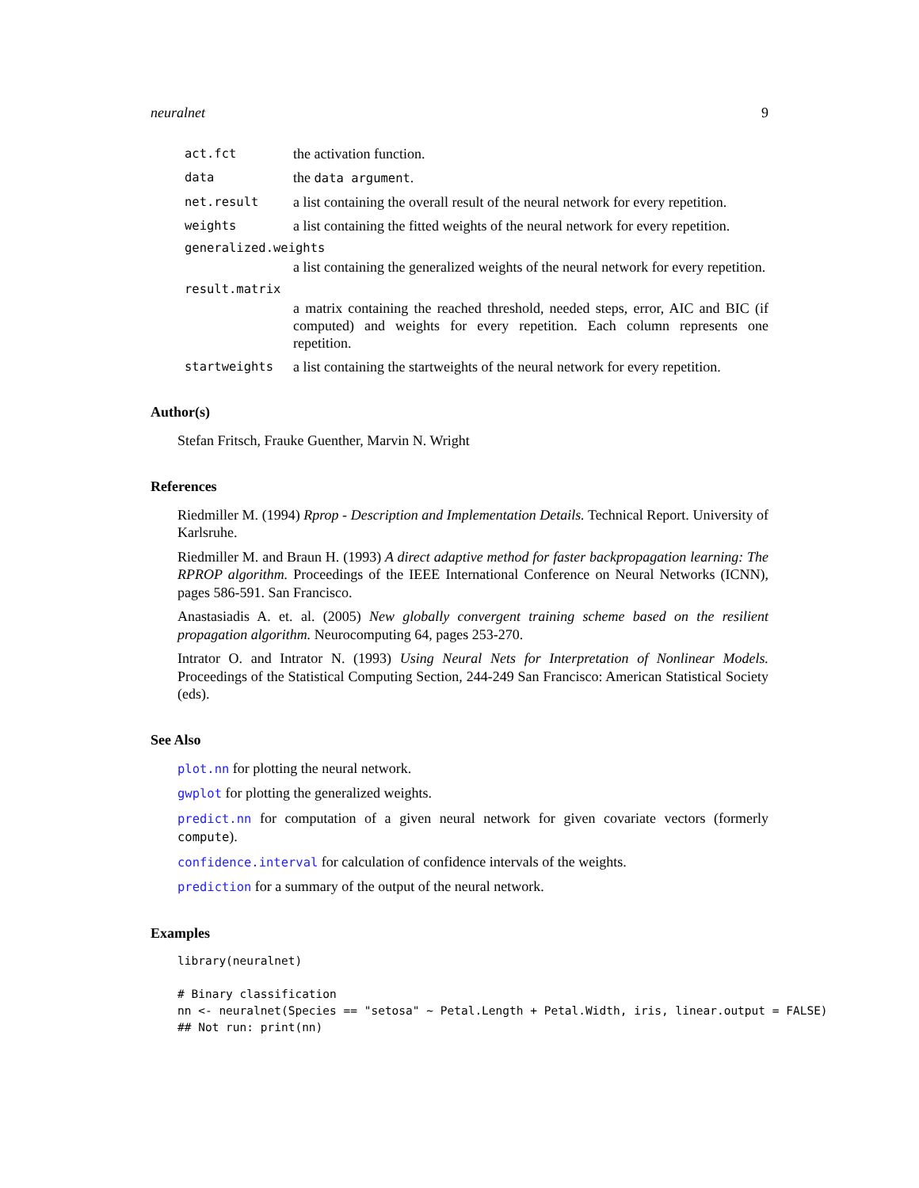neuralnet 9
act.fct the activation function.
data the data argument.
net.result a list containing the overall result of the neural network for every repetition.
weights a list containing the fitted weights of the neural network for every repetition.
generalized.weights
a list containing the generalized weights of the neural network for every repetition.
result.matrix
a matrix containing the reached threshold, needed steps, error, AIC and BIC (if computed) and weights for every repetition. Each column represents one repetition.
startweights a list containing the startweights of the neural network for every repetition.
Author(s)
Stefan Fritsch, Frauke Guenther, Marvin N. Wright
References
Riedmiller M. (1994) Rprop - Description and Implementation Details. Technical Report. University of Karlsruhe.
Riedmiller M. and Braun H. (1993) A direct adaptive method for faster backpropagation learning: The RPROP algorithm. Proceedings of the IEEE International Conference on Neural Networks (ICNN), pages 586-591. San Francisco.
Anastasiadis A. et. al. (2005) New globally convergent training scheme based on the resilient propagation algorithm. Neurocomputing 64, pages 253-270.
Intrator O. and Intrator N. (1993) Using Neural Nets for Interpretation of Nonlinear Models. Proceedings of the Statistical Computing Section, 244-249 San Francisco: American Statistical Society (eds).
See Also
plot.nn for plotting the neural network.
gwplot for plotting the generalized weights.
predict.nn for computation of a given neural network for given covariate vectors (formerly compute).
confidence.interval for calculation of confidence intervals of the weights.
prediction for a summary of the output of the neural network.
Examples
library(neuralnet)

# Binary classification
nn <- neuralnet(Species == "setosa" ~ Petal.Length + Petal.Width, iris, linear.output = FALSE)
## Not run: print(nn)